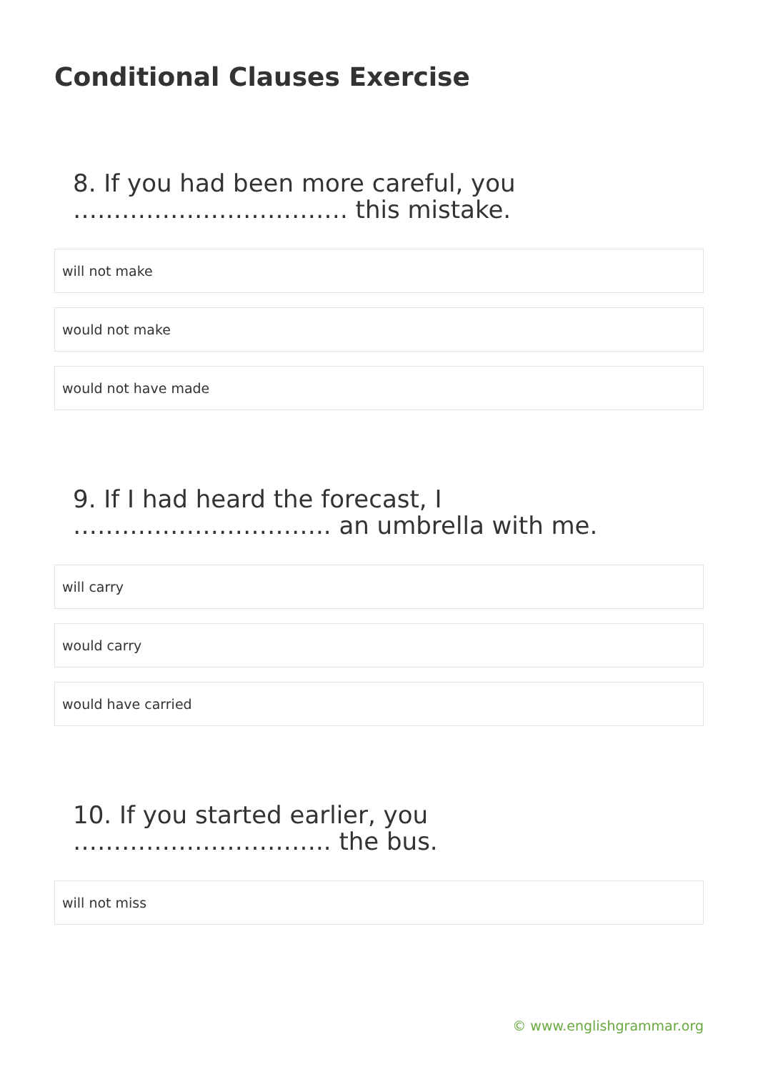Conditional Clauses Exercise
8. If you had been more careful, you ……………………………. this mistake.
will not make
would not make
would not have made
9. If I had heard the forecast, I ………………………….. an umbrella with me.
will carry
would carry
would have carried
10. If you started earlier, you ………………………….. the bus.
will not miss
© www.englishgrammar.org